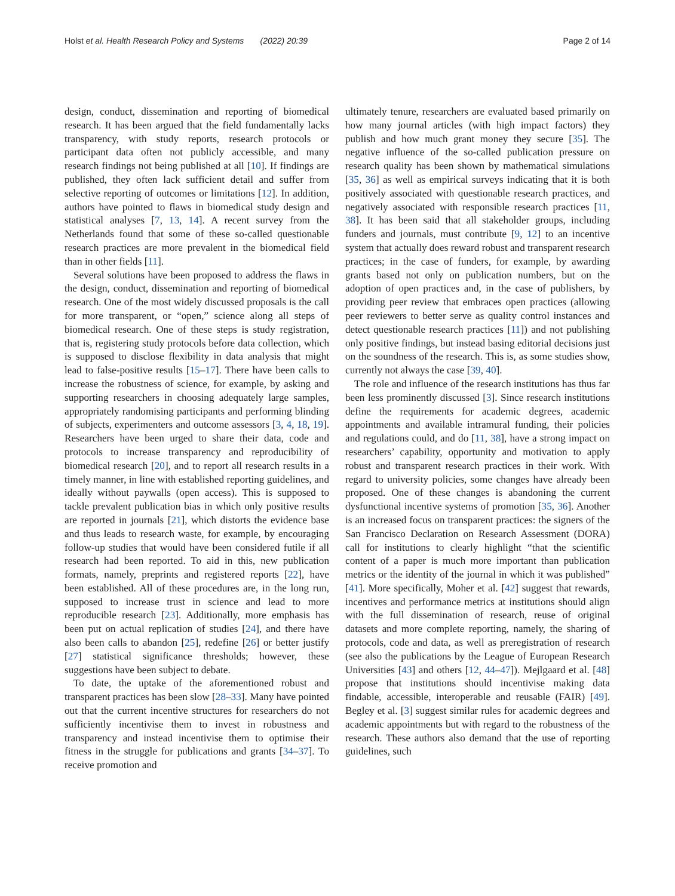Holst et al. Health Research Policy and Systems (2022) 20:39 Page 2 of 14
design, conduct, dissemination and reporting of biomedical research. It has been argued that the field fundamentally lacks transparency, with study reports, research protocols or participant data often not publicly accessible, and many research findings not being published at all [10]. If findings are published, they often lack sufficient detail and suffer from selective reporting of outcomes or limitations [12]. In addition, authors have pointed to flaws in biomedical study design and statistical analyses [7, 13, 14]. A recent survey from the Netherlands found that some of these so-called questionable research practices are more prevalent in the biomedical field than in other fields [11].
Several solutions have been proposed to address the flaws in the design, conduct, dissemination and reporting of biomedical research. One of the most widely discussed proposals is the call for more transparent, or “open,” science along all steps of biomedical research. One of these steps is study registration, that is, registering study protocols before data collection, which is supposed to disclose flexibility in data analysis that might lead to false-positive results [15–17]. There have been calls to increase the robustness of science, for example, by asking and supporting researchers in choosing adequately large samples, appropriately randomising participants and performing blinding of subjects, experimenters and outcome assessors [3, 4, 18, 19]. Researchers have been urged to share their data, code and protocols to increase transparency and reproducibility of biomedical research [20], and to report all research results in a timely manner, in line with established reporting guidelines, and ideally without paywalls (open access). This is supposed to tackle prevalent publication bias in which only positive results are reported in journals [21], which distorts the evidence base and thus leads to research waste, for example, by encouraging follow-up studies that would have been considered futile if all research had been reported. To aid in this, new publication formats, namely, preprints and registered reports [22], have been established. All of these procedures are, in the long run, supposed to increase trust in science and lead to more reproducible research [23]. Additionally, more emphasis has been put on actual replication of studies [24], and there have also been calls to abandon [25], redefine [26] or better justify [27] statistical significance thresholds; however, these suggestions have been subject to debate.
To date, the uptake of the aforementioned robust and transparent practices has been slow [28–33]. Many have pointed out that the current incentive structures for researchers do not sufficiently incentivise them to invest in robustness and transparency and instead incentivise them to optimise their fitness in the struggle for publications and grants [34–37]. To receive promotion and
ultimately tenure, researchers are evaluated based primarily on how many journal articles (with high impact factors) they publish and how much grant money they secure [35]. The negative influence of the so-called publication pressure on research quality has been shown by mathematical simulations [35, 36] as well as empirical surveys indicating that it is both positively associated with questionable research practices, and negatively associated with responsible research practices [11, 38]. It has been said that all stakeholder groups, including funders and journals, must contribute [9, 12] to an incentive system that actually does reward robust and transparent research practices; in the case of funders, for example, by awarding grants based not only on publication numbers, but on the adoption of open practices and, in the case of publishers, by providing peer review that embraces open practices (allowing peer reviewers to better serve as quality control instances and detect questionable research practices [11]) and not publishing only positive findings, but instead basing editorial decisions just on the soundness of the research. This is, as some studies show, currently not always the case [39, 40].
The role and influence of the research institutions has thus far been less prominently discussed [3]. Since research institutions define the requirements for academic degrees, academic appointments and available intramural funding, their policies and regulations could, and do [11, 38], have a strong impact on researchers’ capability, opportunity and motivation to apply robust and transparent research practices in their work. With regard to university policies, some changes have already been proposed. One of these changes is abandoning the current dysfunctional incentive systems of promotion [35, 36]. Another is an increased focus on transparent practices: the signers of the San Francisco Declaration on Research Assessment (DORA) call for institutions to clearly highlight “that the scientific content of a paper is much more important than publication metrics or the identity of the journal in which it was published” [41]. More specifically, Moher et al. [42] suggest that rewards, incentives and performance metrics at institutions should align with the full dissemination of research, reuse of original datasets and more complete reporting, namely, the sharing of protocols, code and data, as well as preregistration of research (see also the publications by the League of European Research Universities [43] and others [12, 44–47]). Mejlgaard et al. [48] propose that institutions should incentivise making data findable, accessible, interoperable and reusable (FAIR) [49]. Begley et al. [3] suggest similar rules for academic degrees and academic appointments but with regard to the robustness of the research. These authors also demand that the use of reporting guidelines, such